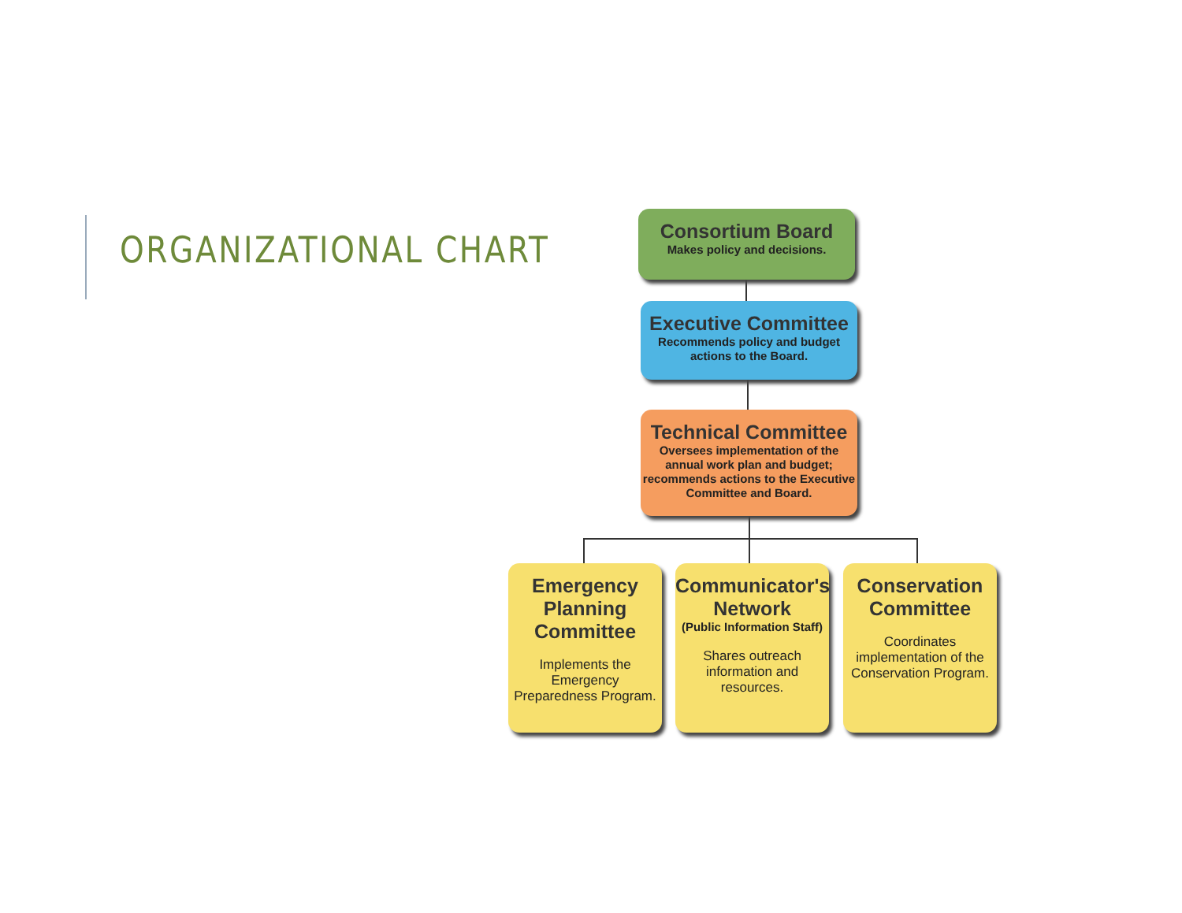ORGANIZATIONAL CHART
Consortium Board
Makes policy and decisions.
Executive Committee
Recommends policy and budget actions to the Board.
Technical Committee
Oversees implementation of the annual work plan and budget; recommends actions to the Executive Committee and Board.
Emergency Planning Committee
Implements the Emergency Preparedness Program.
Communicator's Network
(Public Information Staff)
Shares outreach information and resources.
Conservation Committee
Coordinates implementation of the Conservation Program.